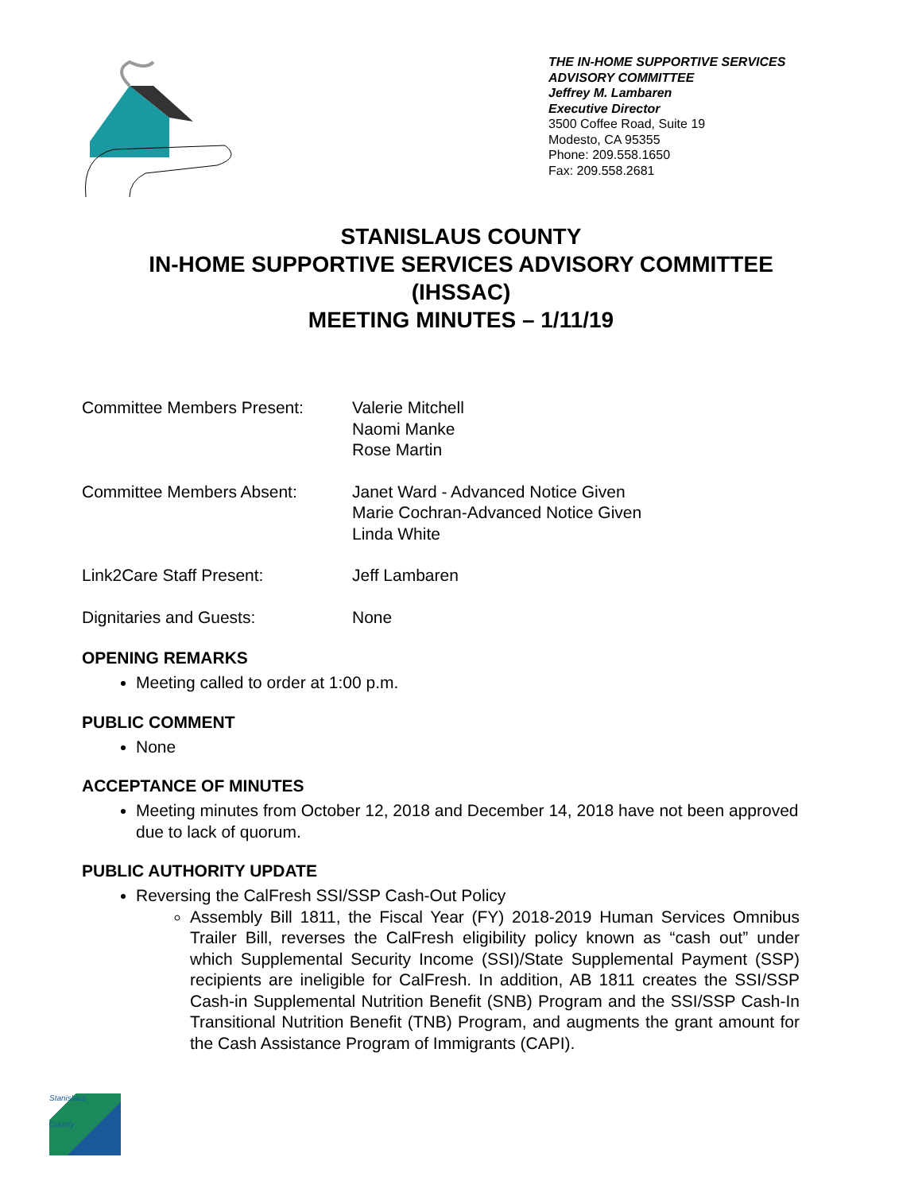THE IN-HOME SUPPORTIVE SERVICES
ADVISORY COMMITTEE
Jeffrey M. Lambaren
Executive Director
3500 Coffee Road, Suite 19
Modesto, CA 95355
Phone: 209.558.1650
Fax: 209.558.2681
STANISLAUS COUNTY
IN-HOME SUPPORTIVE SERVICES ADVISORY COMMITTEE
(IHSSAC)
MEETING MINUTES – 1/11/19
Committee Members Present: Valerie Mitchell
Naomi Manke
Rose Martin
Committee Members Absent: Janet Ward - Advanced Notice Given
Marie Cochran-Advanced Notice Given
Linda White
Link2Care Staff Present: Jeff Lambaren
Dignitaries and Guests: None
OPENING REMARKS
Meeting called to order at 1:00 p.m.
PUBLIC COMMENT
None
ACCEPTANCE OF MINUTES
Meeting minutes from October 12, 2018 and December 14, 2018 have not been approved due to lack of quorum.
PUBLIC AUTHORITY UPDATE
Reversing the CalFresh SSI/SSP Cash-Out Policy
Assembly Bill 1811, the Fiscal Year (FY) 2018-2019 Human Services Omnibus Trailer Bill, reverses the CalFresh eligibility policy known as “cash out” under which Supplemental Security Income (SSI)/State Supplemental Payment (SSP) recipients are ineligible for CalFresh. In addition, AB 1811 creates the SSI/SSP Cash-in Supplemental Nutrition Benefit (SNB) Program and the SSI/SSP Cash-In Transitional Nutrition Benefit (TNB) Program, and augments the grant amount for the Cash Assistance Program of Immigrants (CAPI).
Stanislaus
County